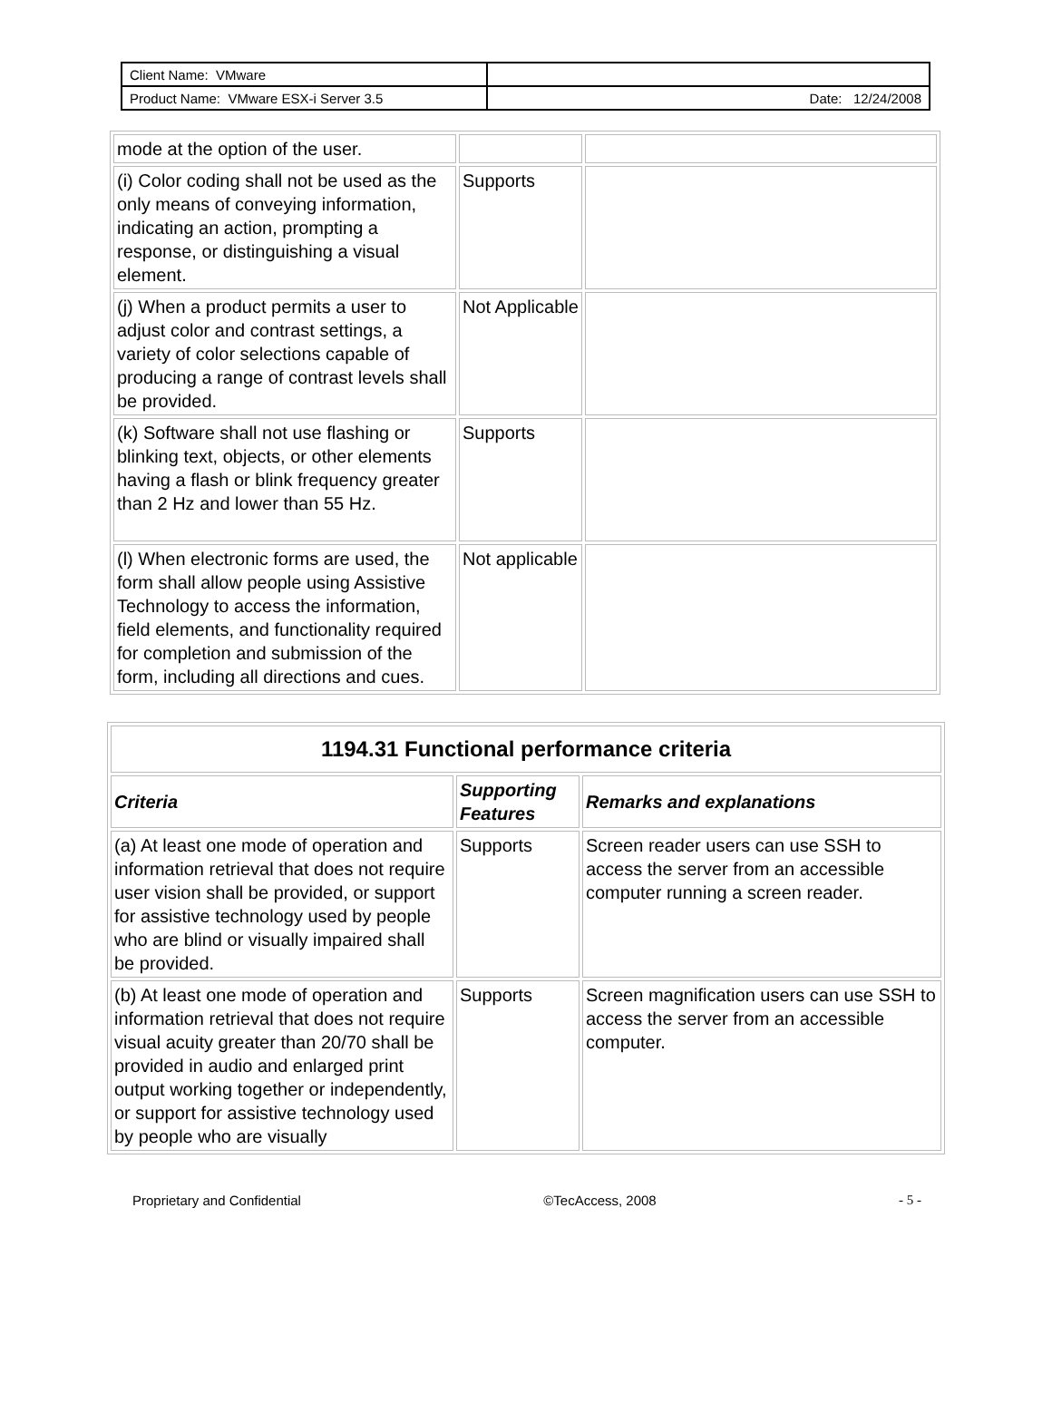| Client Name: VMware | |
| Product Name: VMware ESX-i Server 3.5 | Date: 12/24/2008 |
| mode at the option of the user. | | |
| (i) Color coding shall not be used as the only means of conveying information, indicating an action, prompting a response, or distinguishing a visual element. | Supports | |
| (j) When a product permits a user to adjust color and contrast settings, a variety of color selections capable of producing a range of contrast levels shall be provided. | Not Applicable | |
| (k) Software shall not use flashing or blinking text, objects, or other elements having a flash or blink frequency greater than 2 Hz and lower than 55 Hz. | Supports | |
| (l) When electronic forms are used, the form shall allow people using Assistive Technology to access the information, field elements, and functionality required for completion and submission of the form, including all directions and cues. | Not applicable | |
| 1194.31 Functional performance criteria | | |
| --- | --- | --- |
| Criteria | Supporting Features | Remarks and explanations |
| (a) At least one mode of operation and information retrieval that does not require user vision shall be provided, or support for assistive technology used by people who are blind or visually impaired shall be provided. | Supports | Screen reader users can use SSH to access the server from an accessible computer running a screen reader. |
| (b) At least one mode of operation and information retrieval that does not require visual acuity greater than 20/70 shall be provided in audio and enlarged print output working together or independently, or support for assistive technology used by people who are visually | Supports | Screen magnification users can use SSH to access the server from an accessible computer. |
Proprietary and Confidential ©TecAccess, 2008 - 5 -